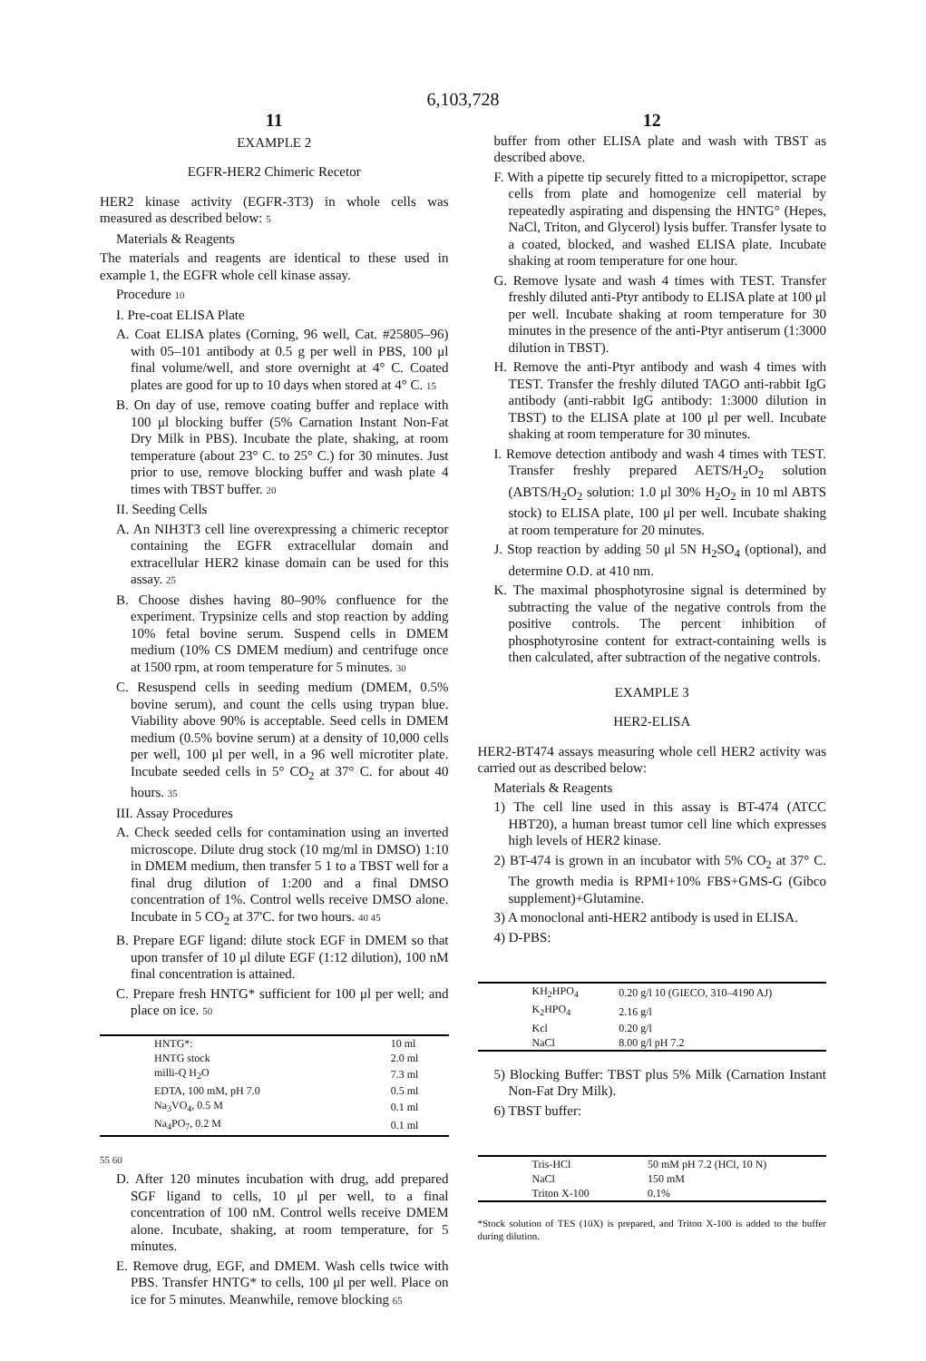6,103,728
11
EXAMPLE 2
EGFR-HER2 Chimeric Recetor
HER2 kinase activity (EGFR-3T3) in whole cells was measured as described below: 5
Materials & Reagents
The materials and reagents are identical to these used in example 1, the EGFR whole cell kinase assay.
Procedure 10
I. Pre-coat ELISA Plate
A. Coat ELISA plates (Corning, 96 well, Cat. #25805–96) with 05–101 antibody at 0.5 g per well in PBS, 100 μl final volume/well, and store overnight at 4° C. Coated plates are good for up to 10 days when stored at 4° C. 15
B. On day of use, remove coating buffer and replace with 100 μl blocking buffer (5% Carnation Instant Non-Fat Dry Milk in PBS). Incubate the plate, shaking, at room temperature (about 23° C. to 25° C.) for 30 minutes. Just prior to use, remove blocking buffer and wash plate 4 times with TBST buffer. 20
II. Seeding Cells
A. An NIH3T3 cell line overexpressing a chimeric receptor containing the EGFR extracellular domain and extracellular HER2 kinase domain can be used for this assay. 25
B. Choose dishes having 80–90% confluence for the experiment. Trypsinize cells and stop reaction by adding 10% fetal bovine serum. Suspend cells in DMEM medium (10% CS DMEM medium) and centrifuge once at 1500 rpm, at room temperature for 5 minutes. 30
C. Resuspend cells in seeding medium (DMEM, 0.5% bovine serum), and count the cells using trypan blue. Viability above 90% is acceptable. Seed cells in DMEM medium (0.5% bovine serum) at a density of 10,000 cells per well, 100 μl per well, in a 96 well microtiter plate. Incubate seeded cells in 5° CO<sub>2</sub> at 37° C. for about 40 hours. 35
III. Assay Procedures
A. Check seeded cells for contamination using an inverted microscope. Dilute drug stock (10 mg/ml in DMSO) 1:10 in DMEM medium, then transfer 5 1 to a TBST well for a final drug dilution of 1:200 and a final DMSO concentration of 1%. Control wells receive DMSO alone. Incubate in 5 CO<sub>2</sub> at 37'C. for two hours. 40 45
B. Prepare EGF ligand: dilute stock EGF in DMEM so that upon transfer of 10 μl dilute EGF (1:12 dilution), 100 nM final concentration is attained.
C. Prepare fresh HNTG* sufficient for 100 μl per well; and place on ice. 50
| HNTG*: | 10 ml |
| HNTG stock | 2.0 ml |
| milli-Q H<sub>2</sub>O | 7.3 ml |
| EDTA, 100 mM, pH 7.0 | 0.5 ml |
| Na<sub>3</sub>VO<sub>4</sub>, 0.5 M | 0.1 ml |
| Na<sub>4</sub>PO<sub>7</sub>, 0.2 M | 0.1 ml |
55 60
D. After 120 minutes incubation with drug, add prepared SGF ligand to cells, 10 μl per well, to a final concentration of 100 nM. Control wells receive DMEM alone. Incubate, shaking, at room temperature, for 5 minutes.
E. Remove drug, EGF, and DMEM. Wash cells twice with PBS. Transfer HNTG* to cells, 100 μl per well. Place on ice for 5 minutes. Meanwhile, remove blocking 65
12
buffer from other ELISA plate and wash with TBST as described above.
F. With a pipette tip securely fitted to a micropipettor, scrape cells from plate and homogenize cell material by repeatedly aspirating and dispensing the HNTG° (Hepes, NaCl, Triton, and Glycerol) lysis buffer. Transfer lysate to a coated, blocked, and washed ELISA plate. Incubate shaking at room temperature for one hour.
G. Remove lysate and wash 4 times with TEST. Transfer freshly diluted anti-Ptyr antibody to ELISA plate at 100 μl per well. Incubate shaking at room temperature for 30 minutes in the presence of the anti-Ptyr antiserum (1:3000 dilution in TBST).
H. Remove the anti-Ptyr antibody and wash 4 times with TEST. Transfer the freshly diluted TAGO anti-rabbit IgG antibody (anti-rabbit IgG antibody: 1:3000 dilution in TBST) to the ELISA plate at 100 μl per well. Incubate shaking at room temperature for 30 minutes.
I. Remove detection antibody and wash 4 times with TEST. Transfer freshly prepared AETS/H<sub>2</sub>O<sub>2</sub> solution (ABTS/H<sub>2</sub>O<sub>2</sub> solution: 1.0 μl 30% H<sub>2</sub>O<sub>2</sub> in 10 ml ABTS stock) to ELISA plate, 100 μl per well. Incubate shaking at room temperature for 20 minutes.
J. Stop reaction by adding 50 μl 5N H<sub>2</sub>SO<sub>4</sub> (optional), and determine O.D. at 410 nm.
K. The maximal phosphotyrosine signal is determined by subtracting the value of the negative controls from the positive controls. The percent inhibition of phosphotyrosine content for extract-containing wells is then calculated, after subtraction of the negative controls.
EXAMPLE 3
HER2-ELISA
HER2-BT474 assays measuring whole cell HER2 activity was carried out as described below:
Materials & Reagents
1) The cell line used in this assay is BT-474 (ATCC HBT20), a human breast tumor cell line which expresses high levels of HER2 kinase.
2) BT-474 is grown in an incubator with 5% CO<sub>2</sub> at 37° C. The growth media is RPMI+10% FBS+GMS-G (Gibco supplement)+Glutamine.
3) A monoclonal anti-HER2 antibody is used in ELISA.
4) D-PBS:
| KH<sub>2</sub>HPO<sub>4</sub> | 0.20 g/l 10 (GIECO, 310–4190 AJ) |
| K<sub>2</sub>HPO<sub>4</sub> | 2.16 g/l |
| Kcl | 0.20 g/l |
| NaCl | 8.00 g/l pH 7.2 |
5) Blocking Buffer: TBST plus 5% Milk (Carnation Instant Non-Fat Dry Milk).
6) TBST buffer:
| Tris-HCl | 50 mM pH 7.2 (HCl, 10 N) |
| NaCl | 150 mM |
| Triton X-100 | 0.1% |
*Stock solution of TES (10X) is prepared, and Triton X-100 is added to the buffer during dilution.